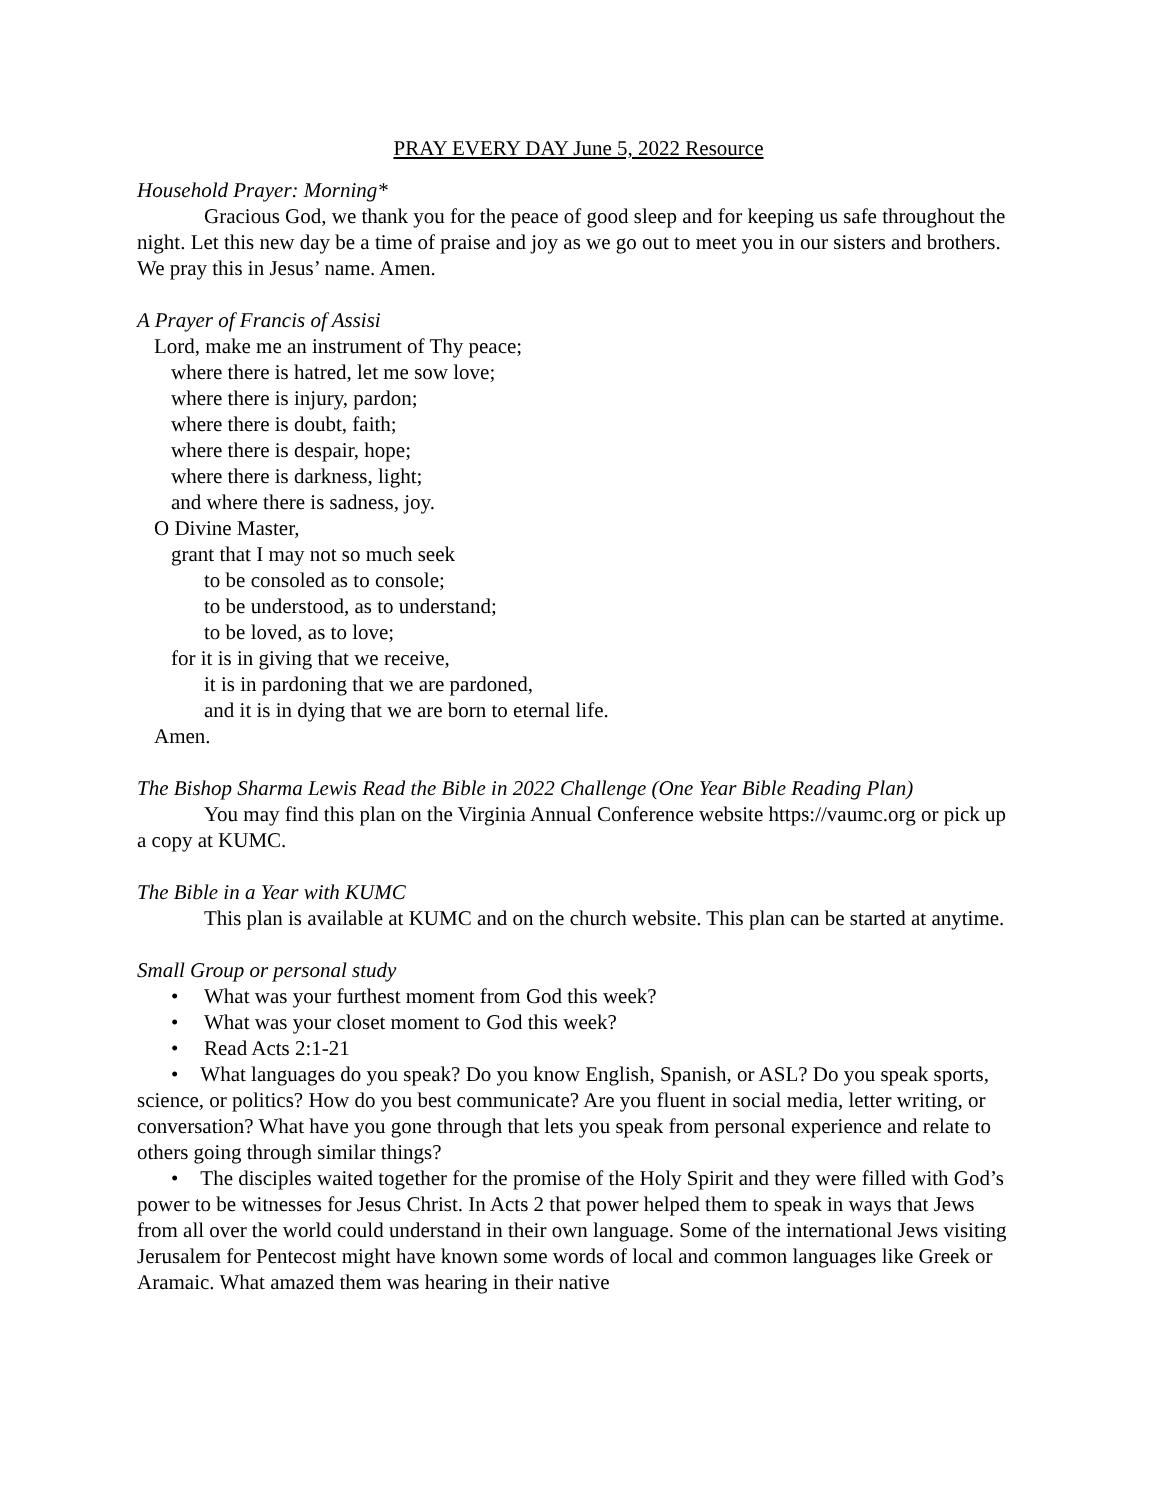PRAY EVERY DAY June 5, 2022 Resource
Household Prayer: Morning*
Gracious God, we thank you for the peace of good sleep and for keeping us safe throughout the night. Let this new day be a time of praise and joy as we go out to meet you in our sisters and brothers. We pray this in Jesus’ name. Amen.
A Prayer of Francis of Assisi
Lord, make me an instrument of Thy peace;
where there is hatred, let me sow love;
where there is injury, pardon;
where there is doubt, faith;
where there is despair, hope;
where there is darkness, light;
and where there is sadness, joy.
O Divine Master,
grant that I may not so much seek
to be consoled as to console;
to be understood, as to understand;
to be loved, as to love;
for it is in giving that we receive,
it is in pardoning that we are pardoned,
and it is in dying that we are born to eternal life.
Amen.
The Bishop Sharma Lewis Read the Bible in 2022 Challenge (One Year Bible Reading Plan)
You may find this plan on the Virginia Annual Conference website https://vaumc.org or pick up a copy at KUMC.
The Bible in a Year with KUMC
This plan is available at KUMC and on the church website. This plan can be started at anytime.
Small Group or personal study
• What was your furthest moment from God this week?
• What was your closet moment to God this week?
• Read Acts 2:1-21
• What languages do you speak? Do you know English, Spanish, or ASL? Do you speak sports, science, or politics? How do you best communicate? Are you fluent in social media, letter writing, or conversation? What have you gone through that lets you speak from personal experience and relate to others going through similar things?
• The disciples waited together for the promise of the Holy Spirit and they were filled with God’s power to be witnesses for Jesus Christ. In Acts 2 that power helped them to speak in ways that Jews from all over the world could understand in their own language. Some of the international Jews visiting Jerusalem for Pentecost might have known some words of local and common languages like Greek or Aramaic. What amazed them was hearing in their native